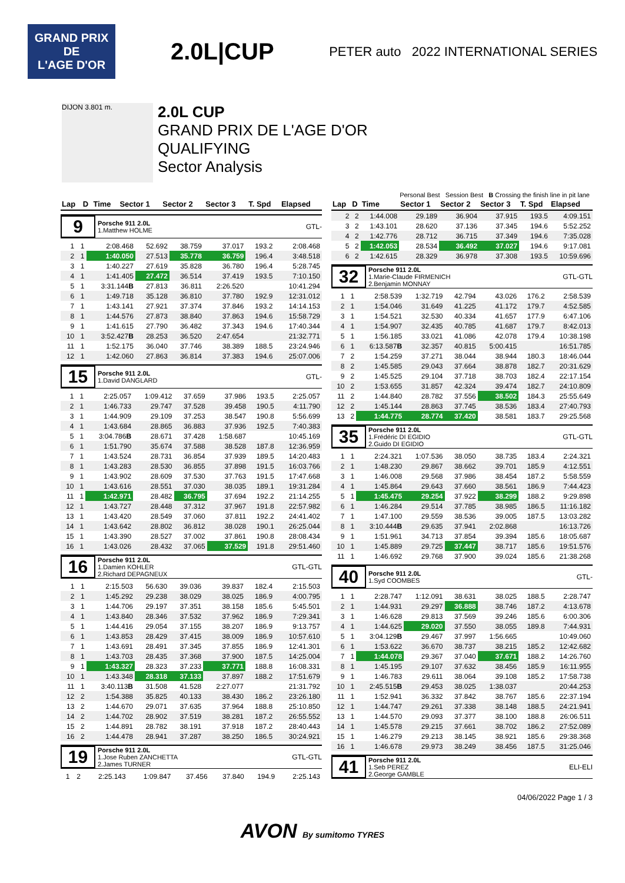GRAND PRIX
DE
L'AGE D'OR
2.0L|CUP
PETER auto 2022 INTERNATIONAL SERIES
DIJON 3.801 m.
2.0L CUP
GRAND PRIX DE L'AGE D'OR
QUALIFYING
Sector Analysis
Personal Best Session Best B Crossing the finish line in pit lane
| Lap | D | Time | Sector 1 | Sector 2 | Sector 3 | T. Spd | Elapsed |
| --- | --- | --- | --- | --- | --- | --- | --- |
9
Porsche 911 2.0L
1.Matthew HOLME
GTL-
| 1 | 1 | 2:08.468 | 52.692 | 38.759 | 37.017 | 193.2 | 2:08.468 |
| 2 | 1 | 1:40.050 | 27.513 | 35.778 | 36.759 | 196.4 | 3:48.518 |
| 3 | 1 | 1:40.227 | 27.619 | 35.828 | 36.780 | 196.4 | 5:28.745 |
| 4 | 1 | 1:41.405 | 27.472 | 36.514 | 37.419 | 193.5 | 7:10.150 |
| 5 | 1 | 3:31.144 B | 27.813 | 36.811 | 2:26.520 | | 10:41.294 |
| 6 | 1 | 1:49.718 | 35.128 | 36.810 | 37.780 | 192.9 | 12:31.012 |
| 7 | 1 | 1:43.141 | 27.921 | 37.374 | 37.846 | 193.2 | 14:14.153 |
| 8 | 1 | 1:44.576 | 27.873 | 38.840 | 37.863 | 194.6 | 15:58.729 |
| 9 | 1 | 1:41.615 | 27.790 | 36.482 | 37.343 | 194.6 | 17:40.344 |
| 10 | 1 | 3:52.427 B | 28.253 | 36.520 | 2:47.654 | | 21:32.771 |
| 11 | 1 | 1:52.175 | 36.040 | 37.746 | 38.389 | 188.5 | 23:24.946 |
| 12 | 1 | 1:42.060 | 27.863 | 36.814 | 37.383 | 194.6 | 25:07.006 |
15
Porsche 911 2.0L
1.David DANGLARD
GTL-
| 1 | 1 | 2:25.057 | 1:09.412 | 37.659 | 37.986 | 193.5 | 2:25.057 |
| 2 | 1 | 1:46.733 | 29.747 | 37.528 | 39.458 | 190.5 | 4:11.790 |
| 3 | 1 | 1:44.909 | 29.109 | 37.253 | 38.547 | 190.8 | 5:56.699 |
| 4 | 1 | 1:43.684 | 28.865 | 36.883 | 37.936 | 192.5 | 7:40.383 |
| 5 | 1 | 3:04.786 B | 28.671 | 37.428 | 1:58.687 | | 10:45.169 |
| 6 | 1 | 1:51.790 | 35.674 | 37.588 | 38.528 | 187.8 | 12:36.959 |
| 7 | 1 | 1:43.524 | 28.731 | 36.854 | 37.939 | 189.5 | 14:20.483 |
| 8 | 1 | 1:43.283 | 28.530 | 36.855 | 37.898 | 191.5 | 16:03.766 |
| 9 | 1 | 1:43.902 | 28.609 | 37.530 | 37.763 | 191.5 | 17:47.668 |
| 10 | 1 | 1:43.616 | 28.551 | 37.030 | 38.035 | 189.1 | 19:31.284 |
| 11 | 1 | 1:42.971 | 28.482 | 36.795 | 37.694 | 192.2 | 21:14.255 |
| 12 | 1 | 1:43.727 | 28.448 | 37.312 | 37.967 | 191.8 | 22:57.982 |
| 13 | 1 | 1:43.420 | 28.549 | 37.060 | 37.811 | 192.2 | 24:41.402 |
| 14 | 1 | 1:43.642 | 28.802 | 36.812 | 38.028 | 190.1 | 26:25.044 |
| 15 | 1 | 1:43.390 | 28.527 | 37.002 | 37.861 | 190.8 | 28:08.434 |
| 16 | 1 | 1:43.026 | 28.432 | 37.065 | 37.529 | 191.8 | 29:51.460 |
16
Porsche 911 2.0L
1.Damien KOHLER
2.Richard DEPAGNEUX
GTL-GTL
| 1 | 1 | 2:15.503 | 56.630 | 39.036 | 39.837 | 182.4 | 2:15.503 |
| 2 | 1 | 1:45.292 | 29.238 | 38.029 | 38.025 | 186.9 | 4:00.795 |
| 3 | 1 | 1:44.706 | 29.197 | 37.351 | 38.158 | 185.6 | 5:45.501 |
| 4 | 1 | 1:43.840 | 28.346 | 37.532 | 37.962 | 186.9 | 7:29.341 |
| 5 | 1 | 1:44.416 | 29.054 | 37.155 | 38.207 | 186.9 | 9:13.757 |
| 6 | 1 | 1:43.853 | 28.429 | 37.415 | 38.009 | 186.9 | 10:57.610 |
| 7 | 1 | 1:43.691 | 28.491 | 37.345 | 37.855 | 186.9 | 12:41.301 |
| 8 | 1 | 1:43.703 | 28.435 | 37.368 | 37.900 | 187.5 | 14:25.004 |
| 9 | 1 | 1:43.327 | 28.323 | 37.233 | 37.771 | 188.8 | 16:08.331 |
| 10 | 1 | 1:43.348 | 28.318 | 37.133 | 37.897 | 188.2 | 17:51.679 |
| 11 | 1 | 3:40.113 B | 31.508 | 41.528 | 2:27.077 | | 21:31.792 |
| 12 | 2 | 1:54.388 | 35.825 | 40.133 | 38.430 | 186.2 | 23:26.180 |
| 13 | 2 | 1:44.670 | 29.071 | 37.635 | 37.964 | 188.8 | 25:10.850 |
| 14 | 2 | 1:44.702 | 28.902 | 37.519 | 38.281 | 187.2 | 26:55.552 |
| 15 | 2 | 1:44.891 | 28.782 | 38.191 | 37.918 | 187.2 | 28:40.443 |
| 16 | 2 | 1:44.478 | 28.941 | 37.287 | 38.250 | 186.5 | 30:24.921 |
19
Porsche 911 2.0L
1.Jose Ruben ZANCHETTA
2.James TURNER
GTL-GTL
| 1 | 2 | 2:25.143 | 1:09.847 | 37.456 | 37.840 | 194.9 | 2:25.143 |
| Lap | D | Time | Sector 1 | Sector 2 | Sector 3 | T. Spd | Elapsed |
| --- | --- | --- | --- | --- | --- | --- | --- |
| 2 | 2 | 1:44.008 | 29.189 | 36.904 | 37.915 | 193.5 | 4:09.151 |
| 3 | 2 | 1:43.101 | 28.620 | 37.136 | 37.345 | 194.6 | 5:52.252 |
| 4 | 2 | 1:42.776 | 28.712 | 36.715 | 37.349 | 194.6 | 7:35.028 |
| 5 | 2 | 1:42.053 | 28.534 | 36.492 | 37.027 | 194.6 | 9:17.081 |
| 6 | 2 | 1:42.615 | 28.329 | 36.978 | 37.308 | 193.5 | 10:59.696 |
32
Porsche 911 2.0L
1.Marie-Claude FIRMENICH
2.Benjamin MONNAY
GTL-GTL
| 1 | 1 | 2:58.539 | 1:32.719 | 42.794 | 43.026 | 176.2 | 2:58.539 |
| 2 | 1 | 1:54.046 | 31.649 | 41.225 | 41.172 | 179.7 | 4:52.585 |
| 3 | 1 | 1:54.521 | 32.530 | 40.334 | 41.657 | 177.9 | 6:47.106 |
| 4 | 1 | 1:54.907 | 32.435 | 40.785 | 41.687 | 179.7 | 8:42.013 |
| 5 | 1 | 1:56.185 | 33.021 | 41.086 | 42.078 | 179.4 | 10:38.198 |
| 6 | 1 | 6:13.587 B | 32.357 | 40.815 | 5:00.415 | | 16:51.785 |
| 7 | 2 | 1:54.259 | 37.271 | 38.044 | 38.944 | 180.3 | 18:46.044 |
| 8 | 2 | 1:45.585 | 29.043 | 37.664 | 38.878 | 182.7 | 20:31.629 |
| 9 | 2 | 1:45.525 | 29.104 | 37.718 | 38.703 | 182.4 | 22:17.154 |
| 10 | 2 | 1:53.655 | 31.857 | 42.324 | 39.474 | 182.7 | 24:10.809 |
| 11 | 2 | 1:44.840 | 28.782 | 37.556 | 38.502 | 184.3 | 25:55.649 |
| 12 | 2 | 1:45.144 | 28.863 | 37.745 | 38.536 | 183.4 | 27:40.793 |
| 13 | 2 | 1:44.775 | 28.774 | 37.420 | 38.581 | 183.7 | 29:25.568 |
35
Porsche 911 2.0L
1.Frédéric DI EGIDIO
2.Guido DI EGIDIO
GTL-GTL
| 1 | 1 | 2:24.321 | 1:07.536 | 38.050 | 38.735 | 183.4 | 2:24.321 |
| 2 | 1 | 1:48.230 | 29.867 | 38.662 | 39.701 | 185.9 | 4:12.551 |
| 3 | 1 | 1:46.008 | 29.568 | 37.986 | 38.454 | 187.2 | 5:58.559 |
| 4 | 1 | 1:45.864 | 29.643 | 37.660 | 38.561 | 186.9 | 7:44.423 |
| 5 | 1 | 1:45.475 | 29.254 | 37.922 | 38.299 | 188.2 | 9:29.898 |
| 6 | 1 | 1:46.284 | 29.514 | 37.785 | 38.985 | 186.5 | 11:16.182 |
| 7 | 1 | 1:47.100 | 29.559 | 38.536 | 39.005 | 187.5 | 13:03.282 |
| 8 | 1 | 3:10.444 B | 29.635 | 37.941 | 2:02.868 | | 16:13.726 |
| 9 | 1 | 1:51.961 | 34.713 | 37.854 | 39.394 | 185.6 | 18:05.687 |
| 10 | 1 | 1:45.889 | 29.725 | 37.447 | 38.717 | 185.6 | 19:51.576 |
| 11 | 1 | 1:46.692 | 29.768 | 37.900 | 39.024 | 185.6 | 21:38.268 |
40
Porsche 911 2.0L
1.Syd COOMBES
GTL-
| 1 | 1 | 2:28.747 | 1:12.091 | 38.631 | 38.025 | 188.5 | 2:28.747 |
| 2 | 1 | 1:44.931 | 29.297 | 36.888 | 38.746 | 187.2 | 4:13.678 |
| 3 | 1 | 1:46.628 | 29.813 | 37.569 | 39.246 | 185.6 | 6:00.306 |
| 4 | 1 | 1:44.625 | 29.020 | 37.550 | 38.055 | 189.8 | 7:44.931 |
| 5 | 1 | 3:04.129 B | 29.467 | 37.997 | 1:56.665 | | 10:49.060 |
| 6 | 1 | 1:53.622 | 36.670 | 38.737 | 38.215 | 185.2 | 12:42.682 |
| 7 | 1 | 1:44.078 | 29.367 | 37.040 | 37.671 | 188.2 | 14:26.760 |
| 8 | 1 | 1:45.195 | 29.107 | 37.632 | 38.456 | 185.9 | 16:11.955 |
| 9 | 1 | 1:46.783 | 29.611 | 38.064 | 39.108 | 185.2 | 17:58.738 |
| 10 | 1 | 2:45.515 B | 29.453 | 38.025 | 1:38.037 | | 20:44.253 |
| 11 | 1 | 1:52.941 | 36.332 | 37.842 | 38.767 | 185.6 | 22:37.194 |
| 12 | 1 | 1:44.747 | 29.261 | 37.338 | 38.148 | 188.5 | 24:21.941 |
| 13 | 1 | 1:44.570 | 29.093 | 37.377 | 38.100 | 188.8 | 26:06.511 |
| 14 | 1 | 1:45.578 | 29.215 | 37.661 | 38.702 | 186.2 | 27:52.089 |
| 15 | 1 | 1:46.279 | 29.213 | 38.145 | 38.921 | 185.6 | 29:38.368 |
| 16 | 1 | 1:46.678 | 29.973 | 38.249 | 38.456 | 187.5 | 31:25.046 |
41
Porsche 911 2.0L
1.Seb PEREZ
2.George GAMBLE
ELI-ELI
04/06/2022 Page 1 / 3
AVON By sumitomo TYRES